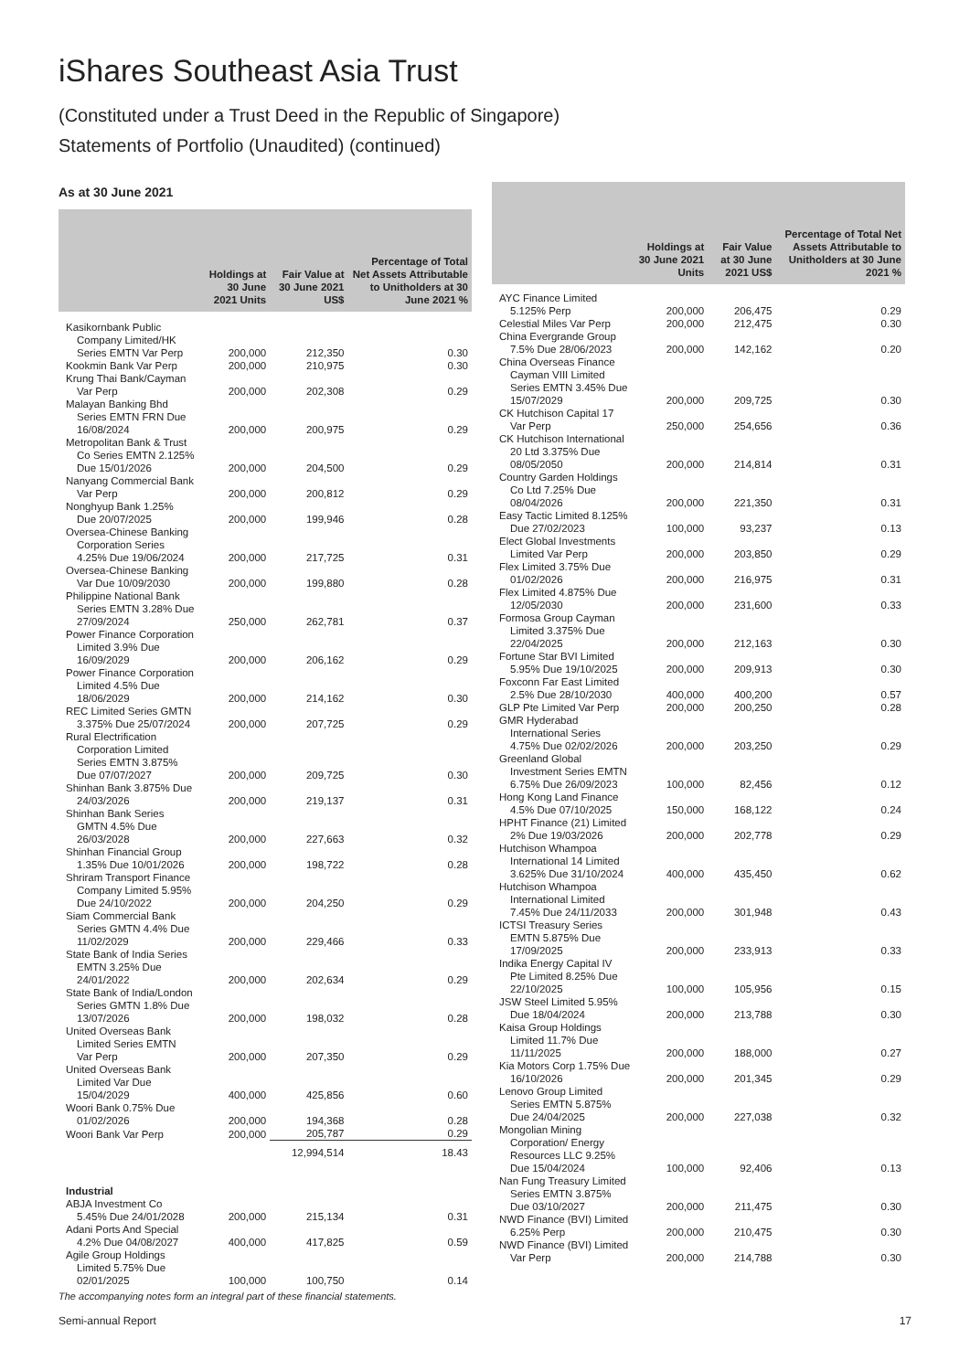iShares Southeast Asia Trust
(Constituted under a Trust Deed in the Republic of Singapore)
Statements of Portfolio (Unaudited) (continued)
As at 30 June 2021
| | Holdings at 30 June 2021 Units | Fair Value at 30 June 2021 US$ | Percentage of Total Net Assets Attributable to Unitholders at 30 June 2021 % |
| --- | --- | --- | --- |
| Kasikornbank Public Company Limited/HK Series EMTN Var Perp | 200,000 | 212,350 | 0.30 |
| Kookmin Bank Var Perp | 200,000 | 210,975 | 0.30 |
| Krung Thai Bank/Cayman Var Perp | 200,000 | 202,308 | 0.29 |
| Malayan Banking Bhd Series EMTN FRN Due 16/08/2024 | 200,000 | 200,975 | 0.29 |
| Metropolitan Bank & Trust Co Series EMTN 2.125% Due 15/01/2026 | 200,000 | 204,500 | 0.29 |
| Nanyang Commercial Bank Var Perp | 200,000 | 200,812 | 0.29 |
| Nonghyup Bank 1.25% Due 20/07/2025 | 200,000 | 199,946 | 0.28 |
| Oversea-Chinese Banking Corporation Series 4.25% Due 19/06/2024 | 200,000 | 217,725 | 0.31 |
| Oversea-Chinese Banking Var Due 10/09/2030 | 200,000 | 199,880 | 0.28 |
| Philippine National Bank Series EMTN 3.28% Due 27/09/2024 | 250,000 | 262,781 | 0.37 |
| Power Finance Corporation Limited 3.9% Due 16/09/2029 | 200,000 | 206,162 | 0.29 |
| Power Finance Corporation Limited 4.5% Due 18/06/2029 | 200,000 | 214,162 | 0.30 |
| REC Limited Series GMTN 3.375% Due 25/07/2024 | 200,000 | 207,725 | 0.29 |
| Rural Electrification Corporation Limited Series EMTN 3.875% Due 07/07/2027 | 200,000 | 209,725 | 0.30 |
| Shinhan Bank 3.875% Due 24/03/2026 | 200,000 | 219,137 | 0.31 |
| Shinhan Bank Series GMTN 4.5% Due 26/03/2028 | 200,000 | 227,663 | 0.32 |
| Shinhan Financial Group 1.35% Due 10/01/2026 | 200,000 | 198,722 | 0.28 |
| Shriram Transport Finance Company Limited 5.95% Due 24/10/2022 | 200,000 | 204,250 | 0.29 |
| Siam Commercial Bank Series GMTN 4.4% Due 11/02/2029 | 200,000 | 229,466 | 0.33 |
| State Bank of India Series EMTN 3.25% Due 24/01/2022 | 200,000 | 202,634 | 0.29 |
| State Bank of India/London Series GMTN 1.8% Due 13/07/2026 | 200,000 | 198,032 | 0.28 |
| United Overseas Bank Limited Series EMTN Var Perp | 200,000 | 207,350 | 0.29 |
| United Overseas Bank Limited Var Due 15/04/2029 | 400,000 | 425,856 | 0.60 |
| Woori Bank 0.75% Due 01/02/2026 | 200,000 | 194,368 | 0.28 |
| Woori Bank Var Perp | 200,000 | 205,787 | 0.29 |
| | | 12,994,514 | 18.43 |
| Industrial | | | |
| ABJA Investment Co 5.45% Due 24/01/2028 | 200,000 | 215,134 | 0.31 |
| Adani Ports And Special 4.2% Due 04/08/2027 | 400,000 | 417,825 | 0.59 |
| Agile Group Holdings Limited 5.75% Due 02/01/2025 | 100,000 | 100,750 | 0.14 |
| | Holdings at 30 June 2021 Units | Fair Value at 30 June 2021 US$ | Percentage of Total Net Assets Attributable to Unitholders at 30 June 2021 % |
| --- | --- | --- | --- |
| AYC Finance Limited 5.125% Perp | 200,000 | 206,475 | 0.29 |
| Celestial Miles Var Perp | 200,000 | 212,475 | 0.30 |
| China Evergrande Group 7.5% Due 28/06/2023 | 200,000 | 142,162 | 0.20 |
| China Overseas Finance Cayman VIII Limited Series EMTN 3.45% Due 15/07/2029 | 200,000 | 209,725 | 0.30 |
| CK Hutchison Capital 17 Var Perp | 250,000 | 254,656 | 0.36 |
| CK Hutchison International 20 Ltd 3.375% Due 08/05/2050 | 200,000 | 214,814 | 0.31 |
| Country Garden Holdings Co Ltd 7.25% Due 08/04/2026 | 200,000 | 221,350 | 0.31 |
| Easy Tactic Limited 8.125% Due 27/02/2023 | 100,000 | 93,237 | 0.13 |
| Elect Global Investments Limited Var Perp | 200,000 | 203,850 | 0.29 |
| Flex Limited 3.75% Due 01/02/2026 | 200,000 | 216,975 | 0.31 |
| Flex Limited 4.875% Due 12/05/2030 | 200,000 | 231,600 | 0.33 |
| Formosa Group Cayman Limited 3.375% Due 22/04/2025 | 200,000 | 212,163 | 0.30 |
| Fortune Star BVI Limited 5.95% Due 19/10/2025 | 200,000 | 209,913 | 0.30 |
| Foxconn Far East Limited 2.5% Due 28/10/2030 | 400,000 | 400,200 | 0.57 |
| GLP Pte Limited Var Perp | 200,000 | 200,250 | 0.28 |
| GMR Hyderabad International Series 4.75% Due 02/02/2026 | 200,000 | 203,250 | 0.29 |
| Greenland Global Investment Series EMTN 6.75% Due 26/09/2023 | 100,000 | 82,456 | 0.12 |
| Hong Kong Land Finance 4.5% Due 07/10/2025 | 150,000 | 168,122 | 0.24 |
| HPHT Finance (21) Limited 2% Due 19/03/2026 | 200,000 | 202,778 | 0.29 |
| Hutchison Whampoa International 14 Limited 3.625% Due 31/10/2024 | 400,000 | 435,450 | 0.62 |
| Hutchison Whampoa International Limited 7.45% Due 24/11/2033 | 200,000 | 301,948 | 0.43 |
| ICTSI Treasury Series EMTN 5.875% Due 17/09/2025 | 200,000 | 233,913 | 0.33 |
| Indika Energy Capital IV Pte Limited 8.25% Due 22/10/2025 | 100,000 | 105,956 | 0.15 |
| JSW Steel Limited 5.95% Due 18/04/2024 | 200,000 | 213,788 | 0.30 |
| Kaisa Group Holdings Limited 11.7% Due 11/11/2025 | 200,000 | 188,000 | 0.27 |
| Kia Motors Corp 1.75% Due 16/10/2026 | 200,000 | 201,345 | 0.29 |
| Lenovo Group Limited Series EMTN 5.875% Due 24/04/2025 | 200,000 | 227,038 | 0.32 |
| Mongolian Mining Corporation/ Energy Resources LLC 9.25% Due 15/04/2024 | 100,000 | 92,406 | 0.13 |
| Nan Fung Treasury Limited Series EMTN 3.875% Due 03/10/2027 | 200,000 | 211,475 | 0.30 |
| NWD Finance (BVI) Limited 6.25% Perp | 200,000 | 210,475 | 0.30 |
| NWD Finance (BVI) Limited Var Perp | 200,000 | 214,788 | 0.30 |
The accompanying notes form an integral part of these financial statements.
Semi-annual Report 17